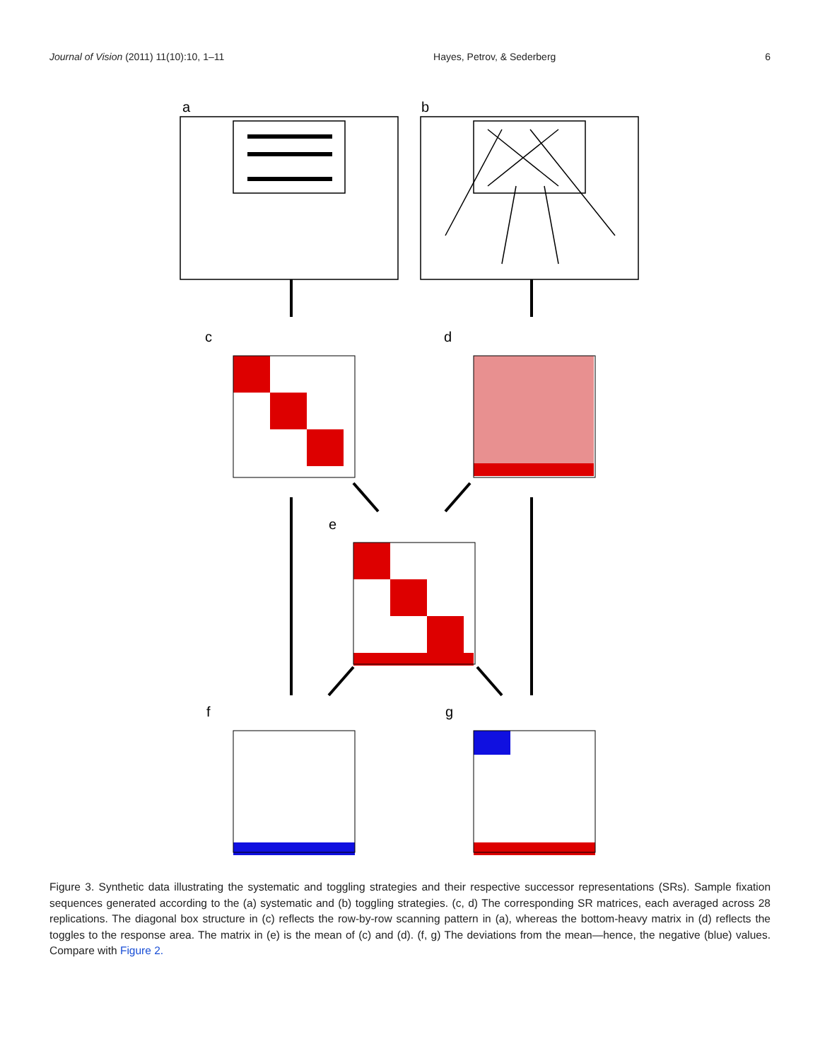Journal of Vision (2011) 11(10):10, 1–11 Hayes, Petrov, & Sederberg 6
a
b
c
d
e
f
g
Figure 3. Synthetic data illustrating the systematic and toggling strategies and their respective successor representations (SRs). Sample fixation sequences generated according to the (a) systematic and (b) toggling strategies. (c, d) The corresponding SR matrices, each averaged across 28 replications. The diagonal box structure in (c) reflects the row-by-row scanning pattern in (a), whereas the bottom-heavy matrix in (d) reflects the toggles to the response area. The matrix in (e) is the mean of (c) and (d). (f, g) The deviations from the mean—hence, the negative (blue) values. Compare with Figure 2.